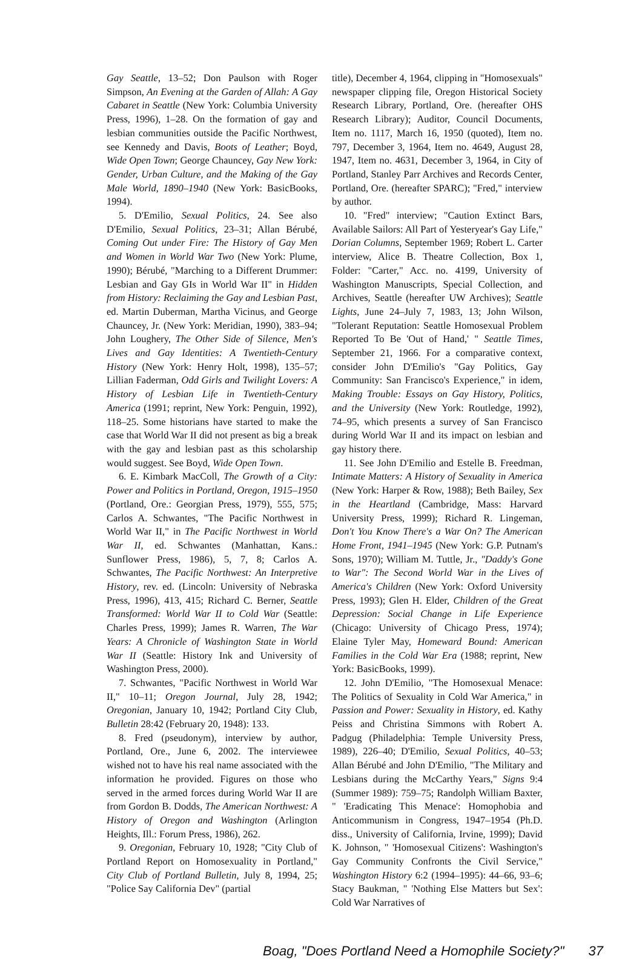Gay Seattle, 13–52; Don Paulson with Roger Simpson, An Evening at the Garden of Allah: A Gay Cabaret in Seattle (New York: Columbia University Press, 1996), 1–28. On the formation of gay and lesbian communities outside the Pacific Northwest, see Kennedy and Davis, Boots of Leather; Boyd, Wide Open Town; George Chauncey, Gay New York: Gender, Urban Culture, and the Making of the Gay Male World, 1890–1940 (New York: BasicBooks, 1994).
5. D'Emilio, Sexual Politics, 24. See also D'Emilio, Sexual Politics, 23–31; Allan Bérubé, Coming Out under Fire: The History of Gay Men and Women in World War Two (New York: Plume, 1990); Bérubé, "Marching to a Different Drummer: Lesbian and Gay GIs in World War II" in Hidden from History: Reclaiming the Gay and Lesbian Past, ed. Martin Duberman, Martha Vicinus, and George Chauncey, Jr. (New York: Meridian, 1990), 383–94; John Loughery, The Other Side of Silence, Men's Lives and Gay Identities: A Twentieth-Century History (New York: Henry Holt, 1998), 135–57; Lillian Faderman, Odd Girls and Twilight Lovers: A History of Lesbian Life in Twentieth-Century America (1991; reprint, New York: Penguin, 1992), 118–25. Some historians have started to make the case that World War II did not present as big a break with the gay and lesbian past as this scholarship would suggest. See Boyd, Wide Open Town.
6. E. Kimbark MacColl, The Growth of a City: Power and Politics in Portland, Oregon, 1915–1950 (Portland, Ore.: Georgian Press, 1979), 555, 575; Carlos A. Schwantes, "The Pacific Northwest in World War II," in The Pacific Northwest in World War II, ed. Schwantes (Manhattan, Kans.: Sunflower Press, 1986), 5, 7, 8; Carlos A. Schwantes, The Pacific Northwest: An Interpretive History, rev. ed. (Lincoln: University of Nebraska Press, 1996), 413, 415; Richard C. Berner, Seattle Transformed: World War II to Cold War (Seattle: Charles Press, 1999); James R. Warren, The War Years: A Chronicle of Washington State in World War II (Seattle: History Ink and University of Washington Press, 2000).
7. Schwantes, "Pacific Northwest in World War II," 10–11; Oregon Journal, July 28, 1942; Oregonian, January 10, 1942; Portland City Club, Bulletin 28:42 (February 20, 1948): 133.
8. Fred (pseudonym), interview by author, Portland, Ore., June 6, 2002. The interviewee wished not to have his real name associated with the information he provided. Figures on those who served in the armed forces during World War II are from Gordon B. Dodds, The American Northwest: A History of Oregon and Washington (Arlington Heights, Ill.: Forum Press, 1986), 262.
9. Oregonian, February 10, 1928; "City Club of Portland Report on Homosexuality in Portland," City Club of Portland Bulletin, July 8, 1994, 25; "Police Say California Dev" (partial
title), December 4, 1964, clipping in "Homosexuals" newspaper clipping file, Oregon Historical Society Research Library, Portland, Ore. (hereafter OHS Research Library); Auditor, Council Documents, Item no. 1117, March 16, 1950 (quoted), Item no. 797, December 3, 1964, Item no. 4649, August 28, 1947, Item no. 4631, December 3, 1964, in City of Portland, Stanley Parr Archives and Records Center, Portland, Ore. (hereafter SPARC); "Fred," interview by author.
10. "Fred" interview; "Caution Extinct Bars, Available Sailors: All Part of Yesteryear's Gay Life," Dorian Columns, September 1969; Robert L. Carter interview, Alice B. Theatre Collection, Box 1, Folder: "Carter," Acc. no. 4199, University of Washington Manuscripts, Special Collection, and Archives, Seattle (hereafter UW Archives); Seattle Lights, June 24–July 7, 1983, 13; John Wilson, "Tolerant Reputation: Seattle Homosexual Problem Reported To Be 'Out of Hand,' " Seattle Times, September 21, 1966. For a comparative context, consider John D'Emilio's "Gay Politics, Gay Community: San Francisco's Experience," in idem, Making Trouble: Essays on Gay History, Politics, and the University (New York: Routledge, 1992), 74–95, which presents a survey of San Francisco during World War II and its impact on lesbian and gay history there.
11. See John D'Emilio and Estelle B. Freedman, Intimate Matters: A History of Sexuality in America (New York: Harper & Row, 1988); Beth Bailey, Sex in the Heartland (Cambridge, Mass: Harvard University Press, 1999); Richard R. Lingeman, Don't You Know There's a War On? The American Home Front, 1941–1945 (New York: G.P. Putnam's Sons, 1970); William M. Tuttle, Jr., "Daddy's Gone to War": The Second World War in the Lives of America's Children (New York: Oxford University Press, 1993); Glen H. Elder, Children of the Great Depression: Social Change in Life Experience (Chicago: University of Chicago Press, 1974); Elaine Tyler May, Homeward Bound: American Families in the Cold War Era (1988; reprint, New York: BasicBooks, 1999).
12. John D'Emilio, "The Homosexual Menace: The Politics of Sexuality in Cold War America," in Passion and Power: Sexuality in History, ed. Kathy Peiss and Christina Simmons with Robert A. Padgug (Philadelphia: Temple University Press, 1989), 226–40; D'Emilio, Sexual Politics, 40–53; Allan Bérubé and John D'Emilio, "The Military and Lesbians during the McCarthy Years," Signs 9:4 (Summer 1989): 759–75; Randolph William Baxter, " 'Eradicating This Menace': Homophobia and Anticommunism in Congress, 1947–1954 (Ph.D. diss., University of California, Irvine, 1999); David K. Johnson, " 'Homosexual Citizens': Washington's Gay Community Confronts the Civil Service," Washington History 6:2 (1994–1995): 44–66, 93–6; Stacy Baukman, " 'Nothing Else Matters but Sex': Cold War Narratives of
Boag, "Does Portland Need a Homophile Society?" 37